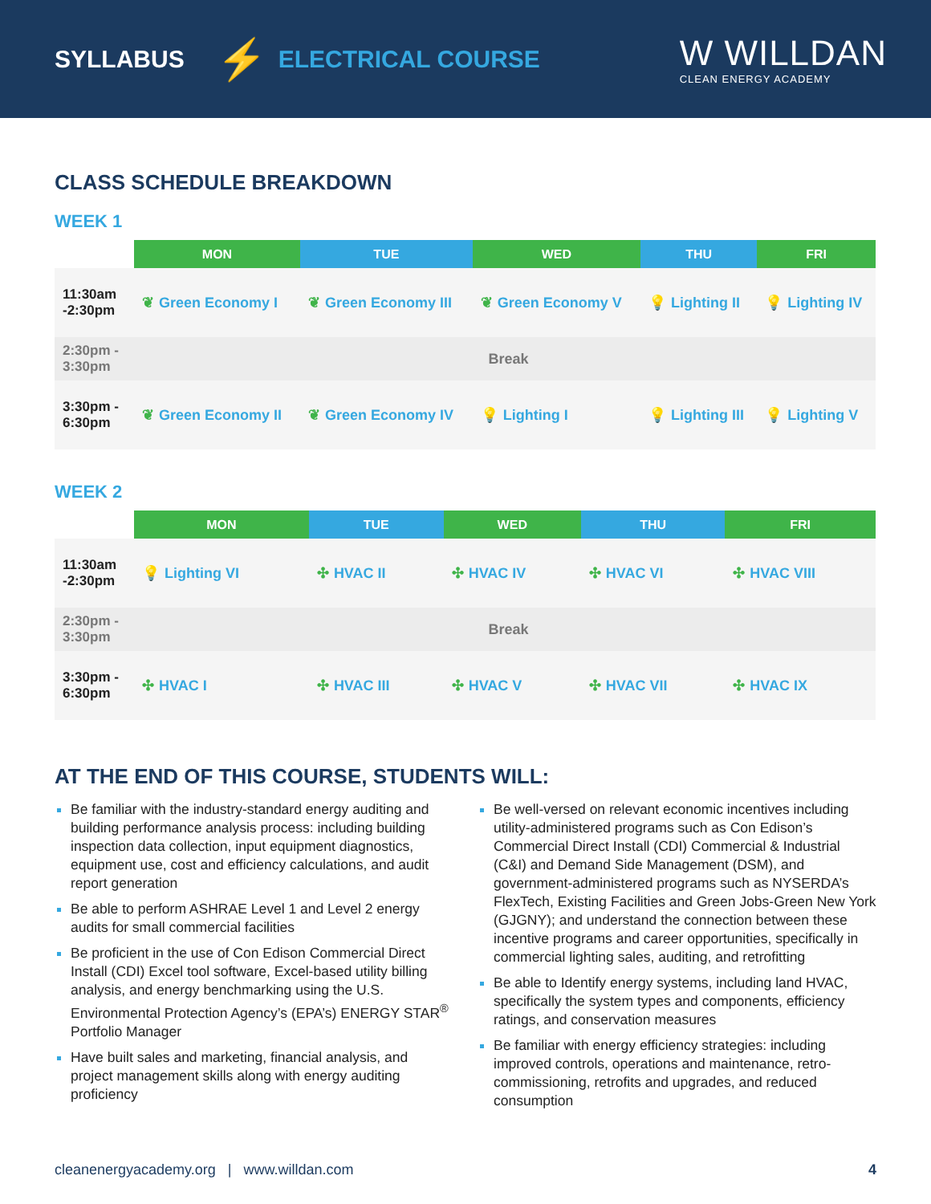SYLLABUS ⚡ ELECTRICAL COURSE
W WILLDAN
CLEAN ENERGY ACADEMY
CLASS SCHEDULE BREAKDOWN
WEEK 1
| | MON | TUE | WED | THU | FRI |
| --- | --- | --- | --- | --- | --- |
| 11:30am -2:30pm | ❦ Green Economy I | ❦ Green Economy III | ❦ Green Economy V | 💡 Lighting II | 💡 Lighting IV |
| 2:30pm - 3:30pm | Break | | | | |
| 3:30pm - 6:30pm | ❦ Green Economy II | ❦ Green Economy IV | 💡 Lighting I | 💡 Lighting III | 💡 Lighting V |
WEEK 2
| | MON | TUE | WED | THU | FRI |
| --- | --- | --- | --- | --- | --- |
| 11:30am -2:30pm | 💡 Lighting VI | ✣ HVAC II | ✣ HVAC IV | ✣ HVAC VI | ✣ HVAC VIII |
| 2:30pm - 3:30pm | Break | | | | |
| 3:30pm - 6:30pm | ✣ HVAC I | ✣ HVAC III | ✣ HVAC V | ✣ HVAC VII | ✣ HVAC IX |
AT THE END OF THIS COURSE, STUDENTS WILL:
Be familiar with the industry-standard energy auditing and building performance analysis process: including building inspection data collection, input equipment diagnostics, equipment use, cost and efficiency calculations, and audit report generation
Be able to perform ASHRAE Level 1 and Level 2 energy audits for small commercial facilities
Be proficient in the use of Con Edison Commercial Direct Install (CDI) Excel tool software, Excel-based utility billing analysis, and energy benchmarking using the U.S. Environmental Protection Agency’s (EPA’s) ENERGY STAR<sup>®</sup> Portfolio Manager
Have built sales and marketing, financial analysis, and project management skills along with energy auditing proficiency
Be well-versed on relevant economic incentives including utility-administered programs such as Con Edison’s Commercial Direct Install (CDI) Commercial & Industrial (C&I) and Demand Side Management (DSM), and government-administered programs such as NYSERDA’s FlexTech, Existing Facilities and Green Jobs-Green New York (GJGNY); and understand the connection between these incentive programs and career opportunities, specifically in commercial lighting sales, auditing, and retrofitting
Be able to Identify energy systems, including land HVAC, specifically the system types and components, efficiency ratings, and conservation measures
Be familiar with energy efficiency strategies: including improved controls, operations and maintenance, retro-commissioning, retrofits and upgrades, and reduced consumption
cleanenergyacademy.org | www.willdan.com 4